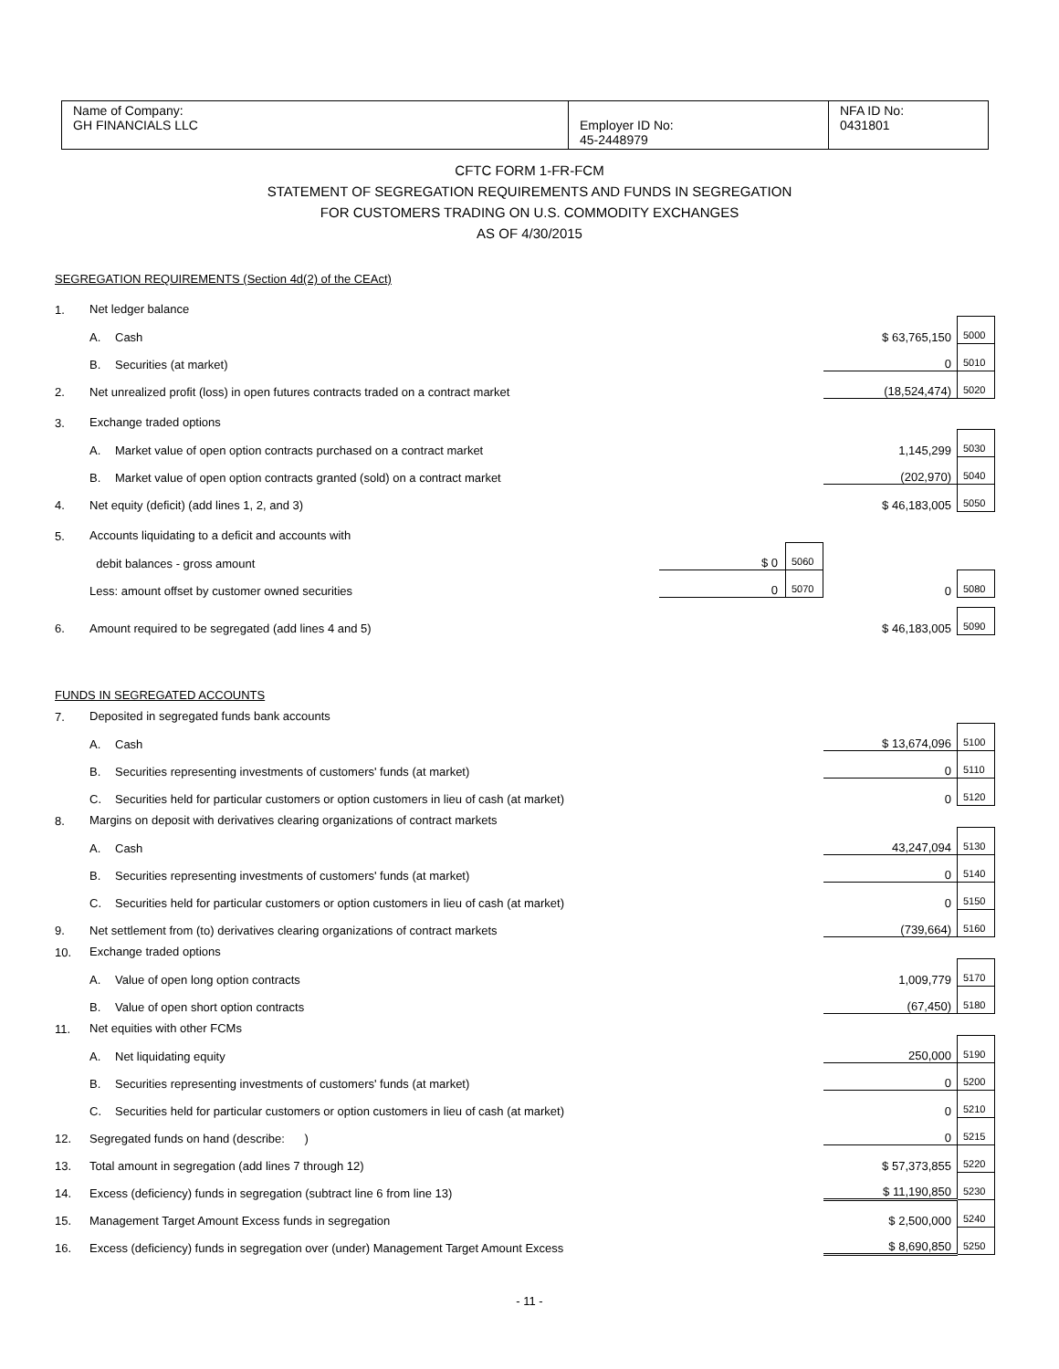| Name of Company: GH FINANCIALS LLC | Employer ID No: 45-2448979 | NFA ID No: 0431801 |
CFTC FORM 1-FR-FCM
STATEMENT OF SEGREGATION REQUIREMENTS AND FUNDS IN SEGREGATION
FOR CUSTOMERS TRADING ON U.S. COMMODITY EXCHANGES
AS OF 4/30/2015
| SEGREGATION REQUIREMENTS (Section 4d(2) of the CEAct) | | | | | | |
| 1. | Net ledger balance | | | | | |
| | A. | Cash | | | $ 63,765,150 | 5000 |
| | B. | Securities (at market) | | | 0 | 5010 |
| 2. | Net unrealized profit (loss) in open futures contracts traded on a contract market | | | | (18,524,474) | 5020 |
| 3. | Exchange traded options | | | | | |
| | A. | Market value of open option contracts purchased on a contract market | | | 1,145,299 | 5030 |
| | B. | Market value of open option contracts granted (sold) on a contract market | | | (202,970) | 5040 |
| 4. | Net equity (deficit) (add lines 1, 2, and 3) | | | | $ 46,183,005 | 5050 |
| 5. | Accounts liquidating to a deficit and accounts with | | | | | |
| | debit balances - gross amount | | $ 0 | 5060 | | |
| | Less: amount offset by customer owned securities | | 0 | 5070 | 0 | 5080 |
| 6. | Amount required to be segregated (add lines 4 and 5) | | | | $ 46,183,005 | 5090 |
| FUNDS IN SEGREGATED ACCOUNTS | | | | | | |
| 7. | Deposited in segregated funds bank accounts | | | | | |
| | A. | Cash | | | $ 13,674,096 | 5100 |
| | B. | Securities representing investments of customers' funds (at market) | | | 0 | 5110 |
| | C. | Securities held for particular customers or option customers in lieu of cash (at market) | | | 0 | 5120 |
| 8. | Margins on deposit with derivatives clearing organizations of contract markets | | | | | |
| | A. | Cash | | | 43,247,094 | 5130 |
| | B. | Securities representing investments of customers' funds (at market) | | | 0 | 5140 |
| | C. | Securities held for particular customers or option customers in lieu of cash (at market) | | | 0 | 5150 |
| 9. | Net settlement from (to) derivatives clearing organizations of contract markets | | | | (739,664) | 5160 |
| 10. | Exchange traded options | | | | | |
| | A. | Value of open long option contracts | | | 1,009,779 | 5170 |
| | B. | Value of open short option contracts | | | (67,450) | 5180 |
| 11. | Net equities with other FCMs | | | | | |
| | A. | Net liquidating equity | | | 250,000 | 5190 |
| | B. | Securities representing investments of customers' funds (at market) | | | 0 | 5200 |
| | C. | Securities held for particular customers or option customers in lieu of cash (at market) | | | 0 | 5210 |
| 12. | Segregated funds on hand (describe: ) | | | | 0 | 5215 |
| 13. | Total amount in segregation (add lines 7 through 12) | | | | $ 57,373,855 | 5220 |
| 14. | Excess (deficiency) funds in segregation (subtract line 6 from line 13) | | | | $ 11,190,850 | 5230 |
| 15. | Management Target Amount Excess funds in segregation | | | | $ 2,500,000 | 5240 |
| 16. | Excess (deficiency) funds in segregation over (under) Management Target Amount Excess | | | | $ 8,690,850 | 5250 |
- 11 -